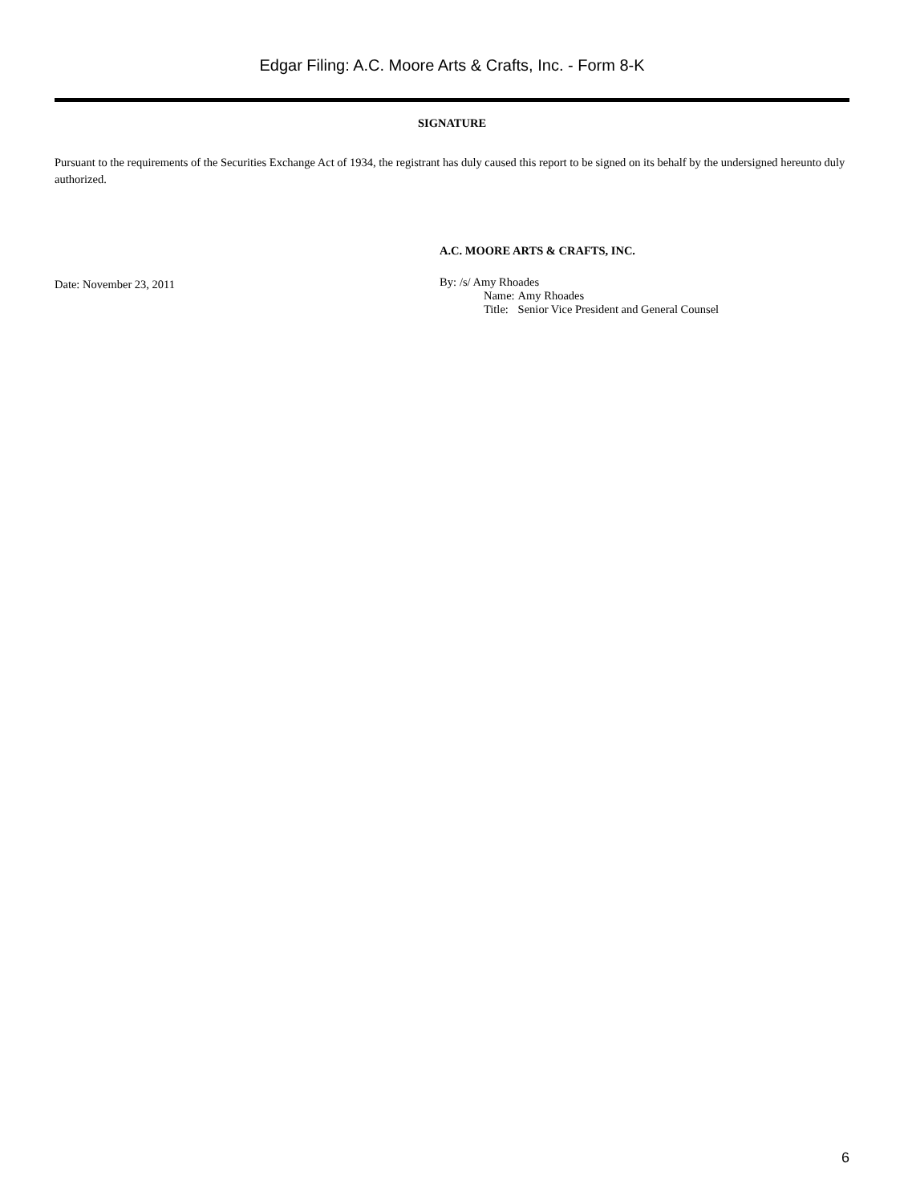Edgar Filing: A.C. Moore Arts & Crafts, Inc. - Form 8-K
SIGNATURE
Pursuant to the requirements of the Securities Exchange Act of 1934, the registrant has duly caused this report to be signed on its behalf by the undersigned hereunto duly authorized.
Date: November 23, 2011
A.C. MOORE ARTS & CRAFTS, INC.
| By: | /s/ Amy Rhoades | |
| | Name: | Amy Rhoades |
| | Title: | Senior Vice President and General Counsel |
6